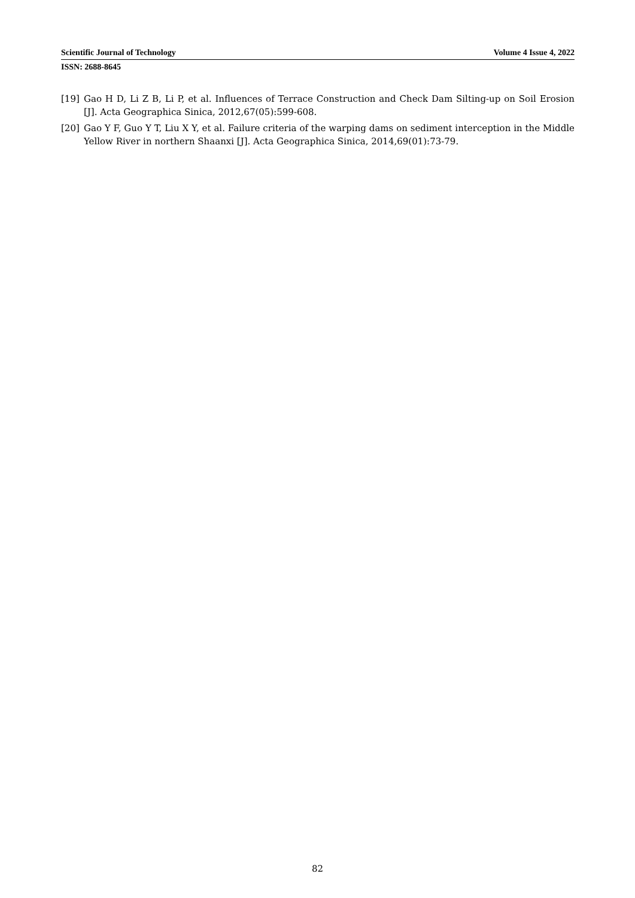Scientific Journal of Technology Volume 4 Issue 4, 2022
ISSN: 2688-8645
[19] Gao H D, Li Z B, Li P, et al. Influences of Terrace Construction and Check Dam Silting-up on Soil Erosion [J]. Acta Geographica Sinica, 2012,67(05):599-608.
[20] Gao Y F, Guo Y T, Liu X Y, et al. Failure criteria of the warping dams on sediment interception in the Middle Yellow River in northern Shaanxi [J]. Acta Geographica Sinica, 2014,69(01):73-79.
82